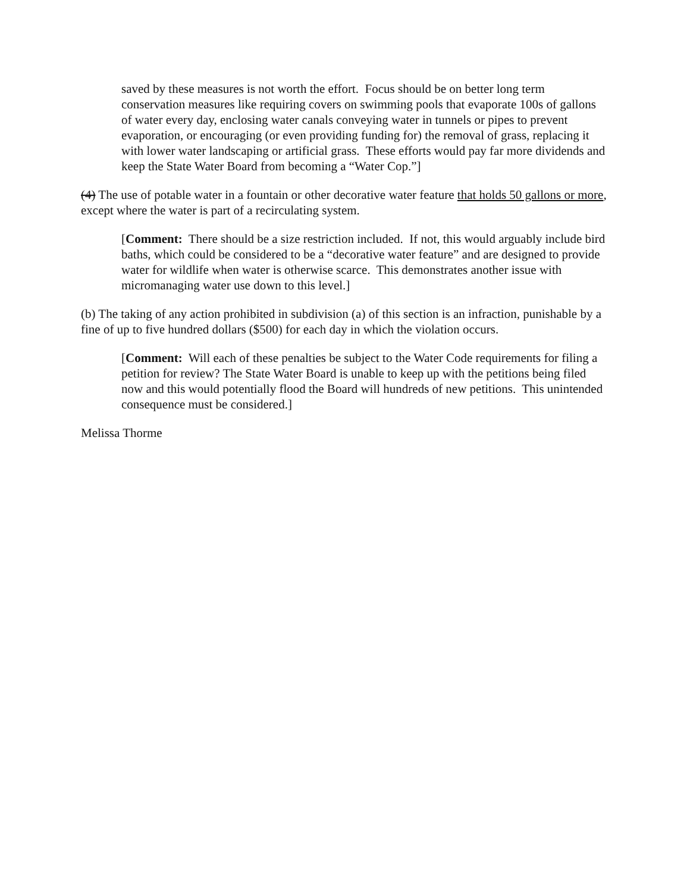saved by these measures is not worth the effort. Focus should be on better long term conservation measures like requiring covers on swimming pools that evaporate 100s of gallons of water every day, enclosing water canals conveying water in tunnels or pipes to prevent evaporation, or encouraging (or even providing funding for) the removal of grass, replacing it with lower water landscaping or artificial grass. These efforts would pay far more dividends and keep the State Water Board from becoming a “Water Cop.”]
(4) The use of potable water in a fountain or other decorative water feature that holds 50 gallons or more, except where the water is part of a recirculating system.
[Comment: There should be a size restriction included. If not, this would arguably include bird baths, which could be considered to be a “decorative water feature” and are designed to provide water for wildlife when water is otherwise scarce. This demonstrates another issue with micromanaging water use down to this level.]
(b) The taking of any action prohibited in subdivision (a) of this section is an infraction, punishable by a fine of up to five hundred dollars ($500) for each day in which the violation occurs.
[Comment: Will each of these penalties be subject to the Water Code requirements for filing a petition for review? The State Water Board is unable to keep up with the petitions being filed now and this would potentially flood the Board will hundreds of new petitions. This unintended consequence must be considered.]
Melissa Thorme